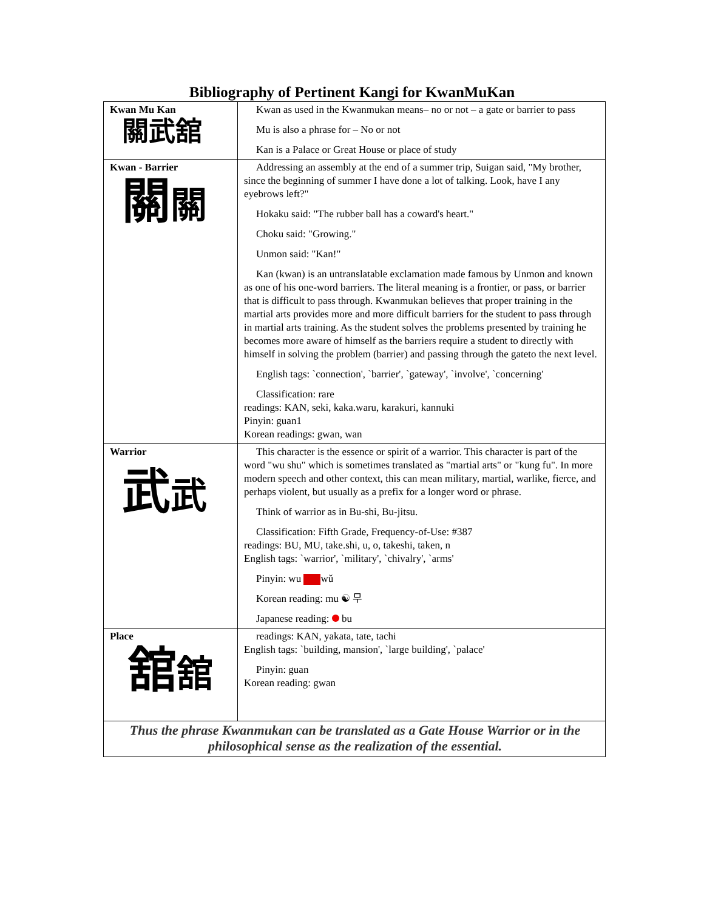Bibliography of Pertinent Kangi for KwanMuKan
| Kwan Mu Kan 關武舘 | Kwan as used in the Kwanmukan means– no or not – a gate or barrier to pass Mu is also a phrase for – No or not Kan is a Palace or Great House or place of study |
| Kwan - Barrier 關 關 | Addressing an assembly at the end of a summer trip, Suigan said, "My brother, since the beginning of summer I have done a lot of talking. Look, have I any eyebrows left?" Hokaku said: "The rubber ball has a coward's heart." Choku said: "Growing." Unmon said: "Kan!" Kan (kwan) is an untranslatable exclamation made famous by Unmon and known as one of his one-word barriers. The literal meaning is a frontier, or pass, or barrier that is difficult to pass through. Kwanmukan believes that proper training in the martial arts provides more and more difficult barriers for the student to pass through in martial arts training. As the student solves the problems presented by training he becomes more aware of himself as the barriers require a student to directly with himself in solving the problem (barrier) and passing through the gateto the next level. English tags: `connection', `barrier', `gateway', `involve', `concerning' Classification: rare readings: KAN, seki, kaka.waru, karakuri, kannuki Pinyin: guan1 Korean readings: gwan, wan |
| Warrior 武 武 | This character is the essence or spirit of a warrior. This character is part of the word "wu shu" which is sometimes translated as "martial arts" or "kung fu". In more modern speech and other context, this can mean military, martial, warlike, fierce, and perhaps violent, but usually as a prefix for a longer word or phrase. Think of warrior as in Bu-shi, Bu-jitsu. Classification: Fifth Grade, Frequency-of-Use: #387 readings: BU, MU, take.shi, u, o, takeshi, taken, n English tags: `warrior', `military', `chivalry', `arms' Pinyin: wu wǔ Korean reading: mu ☯ 무 Japanese reading: bu |
| Place 舘 舘 | readings: KAN, yakata, tate, tachi English tags: `building, mansion', `large building', `palace' Pinyin: guan Korean reading: gwan |
| Thus the phrase Kwanmukan can be translated as a Gate House Warrior or in the philosophical sense as the realization of the essential. | |